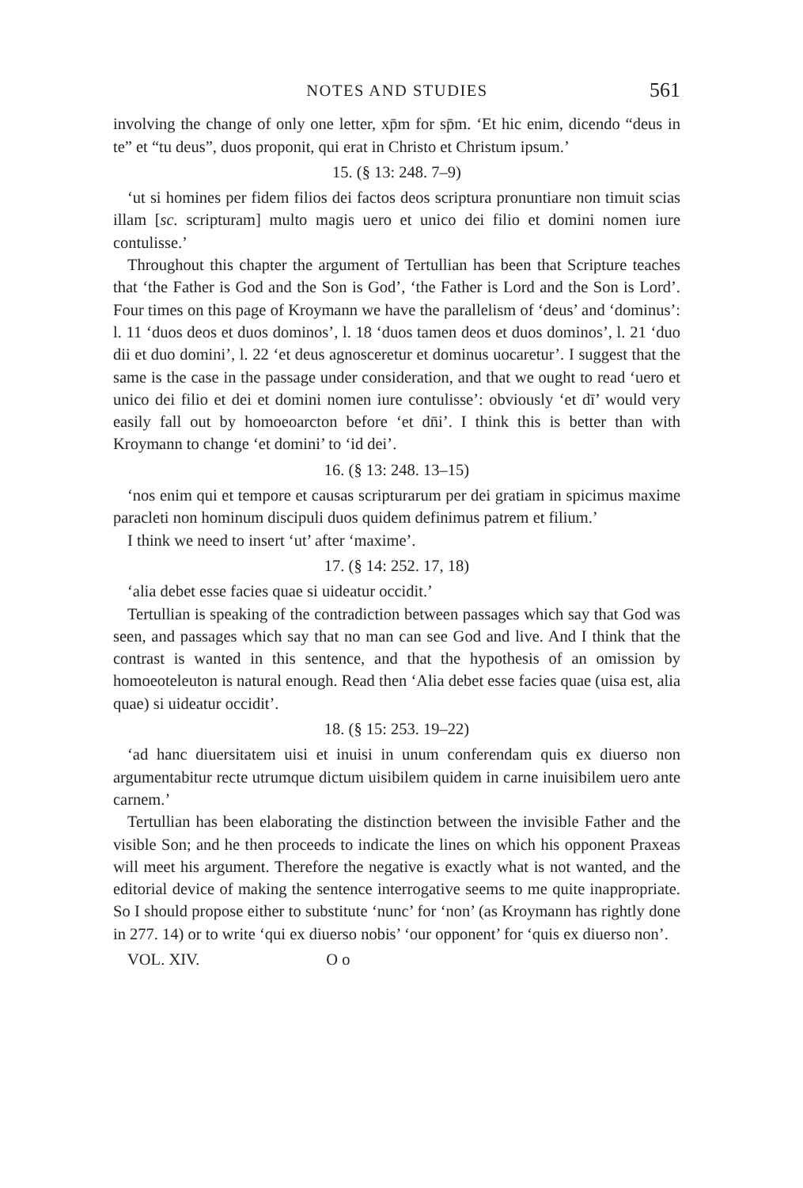NOTES AND STUDIES 561
involving the change of only one letter, xp̄m for sp̄m. ‘Et hic enim, dicendo “deus in te” et “tu deus”, duos proponit, qui erat in Christo et Christum ipsum.’
15. (§ 13: 248. 7–9)
‘ut si homines per fidem filios dei factos deos scriptura pronuntiare non timuit scias illam [sc. scripturam] multo magis uero et unico dei filio et domini nomen iure contulisse.’
Throughout this chapter the argument of Tertullian has been that Scripture teaches that ‘the Father is God and the Son is God’, ‘the Father is Lord and the Son is Lord’. Four times on this page of Kroymann we have the parallelism of ‘deus’ and ‘dominus’: l. 11 ‘duos deos et duos dominos’, l. 18 ‘duos tamen deos et duos dominos’, l. 21 ‘duo dii et duo domini’, l. 22 ‘et deus agnosceretur et dominus uocaretur’. I suggest that the same is the case in the passage under consideration, and that we ought to read ‘uero et unico dei filio et dei et domini nomen iure contulisse’: obviously ‘et dī’ would very easily fall out by homoeoarcton before ‘et dn̄i’. I think this is better than with Kroymann to change ‘et domini’ to ‘id dei’.
16. (§ 13: 248. 13–15)
‘nos enim qui et tempore et causas scripturarum per dei gratiam in spicimus maxime paracleti non hominum discipuli duos quidem definimus patrem et filium.’
I think we need to insert ‘ut’ after ‘maxime’.
17. (§ 14: 252. 17, 18)
‘alia debet esse facies quae si uideatur occidit.’
Tertullian is speaking of the contradiction between passages which say that God was seen, and passages which say that no man can see God and live. And I think that the contrast is wanted in this sentence, and that the hypothesis of an omission by homoeoteleuton is natural enough. Read then ‘Alia debet esse facies quae (uisa est, alia quae) si uideatur occidit’.
18. (§ 15: 253. 19–22)
‘ad hanc diuersitatem uisi et inuisi in unum conferendam quis ex diuerso non argumentabitur recte utrumque dictum uisibilem quidem in carne inuisibilem uero ante carnem.’
Tertullian has been elaborating the distinction between the invisible Father and the visible Son; and he then proceeds to indicate the lines on which his opponent Praxeas will meet his argument. Therefore the negative is exactly what is not wanted, and the editorial device of making the sentence interrogative seems to me quite inappropriate. So I should propose either to substitute ‘nunc’ for ‘non’ (as Kroymann has rightly done in 277. 14) or to write ‘qui ex diuerso nobis’ ‘our opponent’ for ‘quis ex diuerso non’.
VOL. XIV. O o